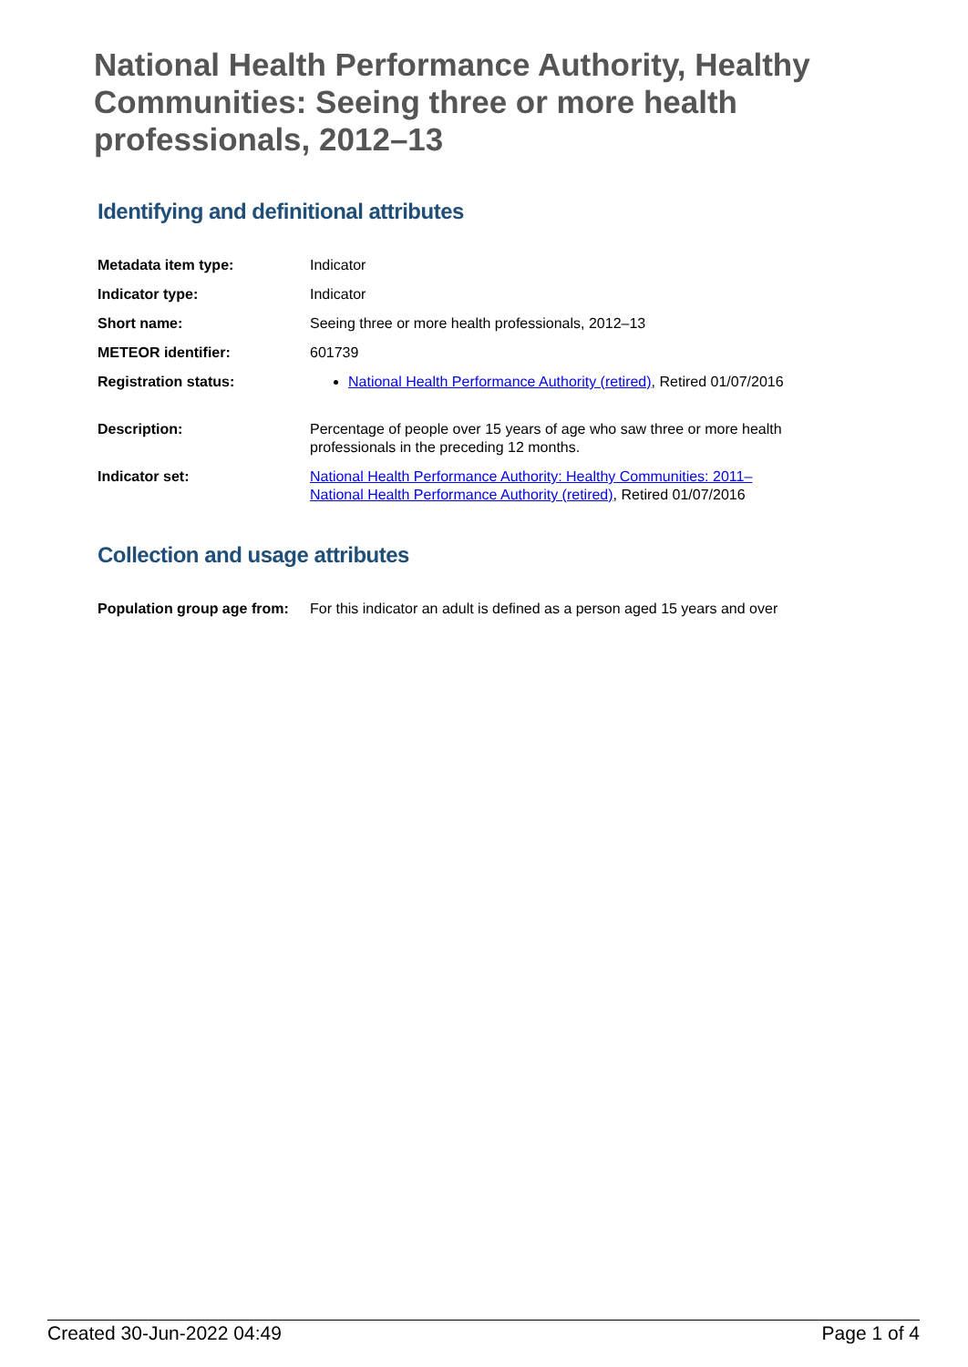National Health Performance Authority, Healthy Communities: Seeing three or more health professionals, 2012–13
Identifying and definitional attributes
| Metadata item type: | Indicator |
| Indicator type: | Indicator |
| Short name: | Seeing three or more health professionals, 2012–13 |
| METEOR identifier: | 601739 |
| Registration status: | National Health Performance Authority (retired) , Retired 01/07/2016 |
| Description: | Percentage of people over 15 years of age who saw three or more health professionals in the preceding 12 months. |
| Indicator set: | National Health Performance Authority: Healthy Communities: 2011– National Health Performance Authority (retired) , Retired 01/07/2016 |
Collection and usage attributes
| Population group age from: | For this indicator an adult is defined as a person aged 15 years and over |
Created 30-Jun-2022 04:49 Page 1 of 4